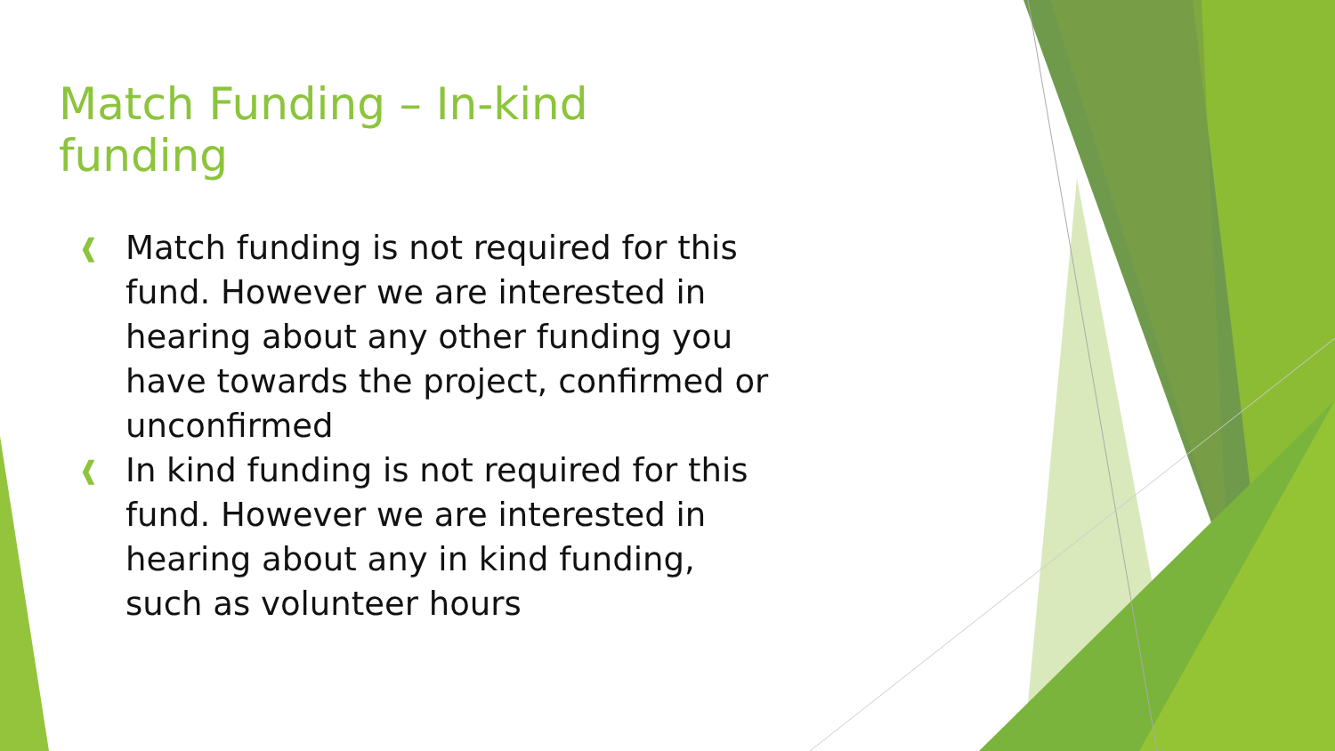Match Funding – In-kind funding
❰ Match funding is not required for this fund. However we are interested in hearing about any other funding you have towards the project, confirmed or unconfirmed
❰ In kind funding is not required for this fund. However we are interested in hearing about any in kind funding, such as volunteer hours